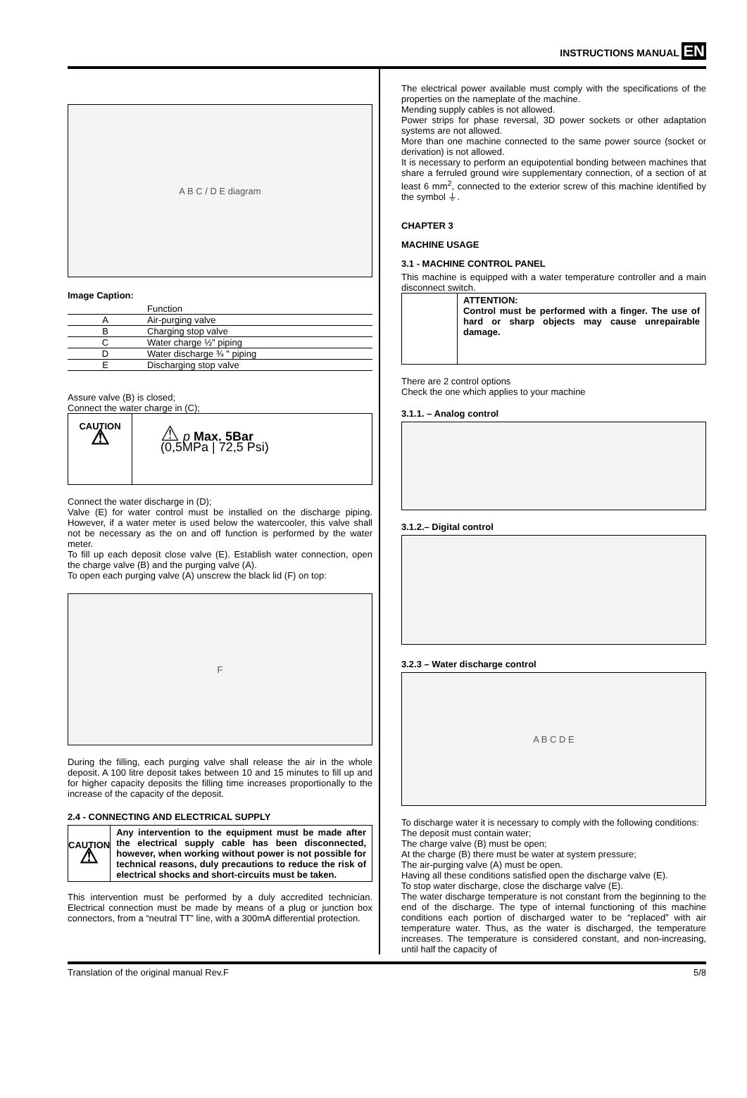INSTRUCTIONS MANUAL EN
A B C / D E diagram
Image Caption:
| | Function |
| --- | --- |
| A | Air-purging valve |
| B | Charging stop valve |
| C | Water charge ½" piping |
| D | Water discharge ¾ " piping |
| E | Discharging stop valve |
Assure valve (B) is closed;
Connect the water charge in (C);
CAUTION
⚠
⚠ p Max. 5Bar
(0,5MPa | 72,5 Psi)
Connect the water discharge in (D);
Valve (E) for water control must be installed on the discharge piping. However, if a water meter is used below the watercooler, this valve shall not be necessary as the on and off function is performed by the water meter.
To fill up each deposit close valve (E). Establish water connection, open the charge valve (B) and the purging valve (A).
To open each purging valve (A) unscrew the black lid (F) on top:
F
During the filling, each purging valve shall release the air in the whole deposit. A 100 litre deposit takes between 10 and 15 minutes to fill up and for higher capacity deposits the filling time increases proportionally to the increase of the capacity of the deposit.
2.4 - CONNECTING AND ELECTRICAL SUPPLY
CAUTION
⚠
Any intervention to the equipment must be made after the electrical supply cable has been disconnected, however, when working without power is not possible for technical reasons, duly precautions to reduce the risk of electrical shocks and short-circuits must be taken.
This intervention must be performed by a duly accredited technician. Electrical connection must be made by means of a plug or junction box connectors, from a “neutral TT” line, with a 300mA differential protection.
The electrical power available must comply with the specifications of the properties on the nameplate of the machine.
Mending supply cables is not allowed.
Power strips for phase reversal, 3D power sockets or other adaptation systems are not allowed.
More than one machine connected to the same power source (socket or derivation) is not allowed.
It is necessary to perform an equipotential bonding between machines that share a ferruled ground wire supplementary connection, of a section of at least 6 mm<sup>2</sup>, connected to the exterior screw of this machine identified by the symbol ⏚.
CHAPTER 3
MACHINE USAGE
3.1 - MACHINE CONTROL PANEL
This machine is equipped with a water temperature controller and a main disconnect switch.
ATTENTION:
Control must be performed with a finger. The use of hard or sharp objects may cause unrepairable damage.
There are 2 control options
Check the one which applies to your machine
3.1.1. – Analog control
3.1.2.– Digital control
3.2.3 – Water discharge control
A B C D E
To discharge water it is necessary to comply with the following conditions:
The deposit must contain water;
The charge valve (B) must be open;
At the charge (B) there must be water at system pressure;
The air-purging valve (A) must be open.
Having all these conditions satisfied open the discharge valve (E).
To stop water discharge, close the discharge valve (E).
The water discharge temperature is not constant from the beginning to the end of the discharge. The type of internal functioning of this machine conditions each portion of discharged water to be “replaced” with air temperature water. Thus, as the water is discharged, the temperature increases. The temperature is considered constant, and non-increasing, until half the capacity of
Translation of the original manual Rev.F 5/8